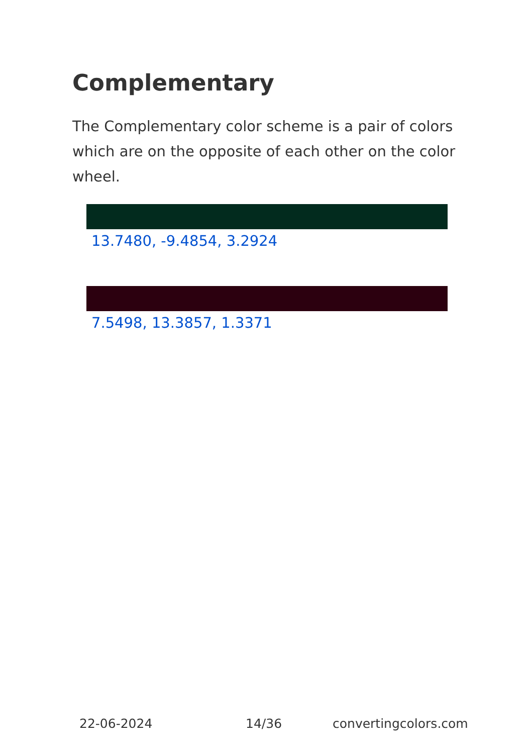Complementary
The Complementary color scheme is a pair of colors which are on the opposite of each other on the color wheel.
13.7480, -9.4854, 3.2924
7.5498, 13.3857, 1.3371
22-06-2024 14/36 convertingcolors.com